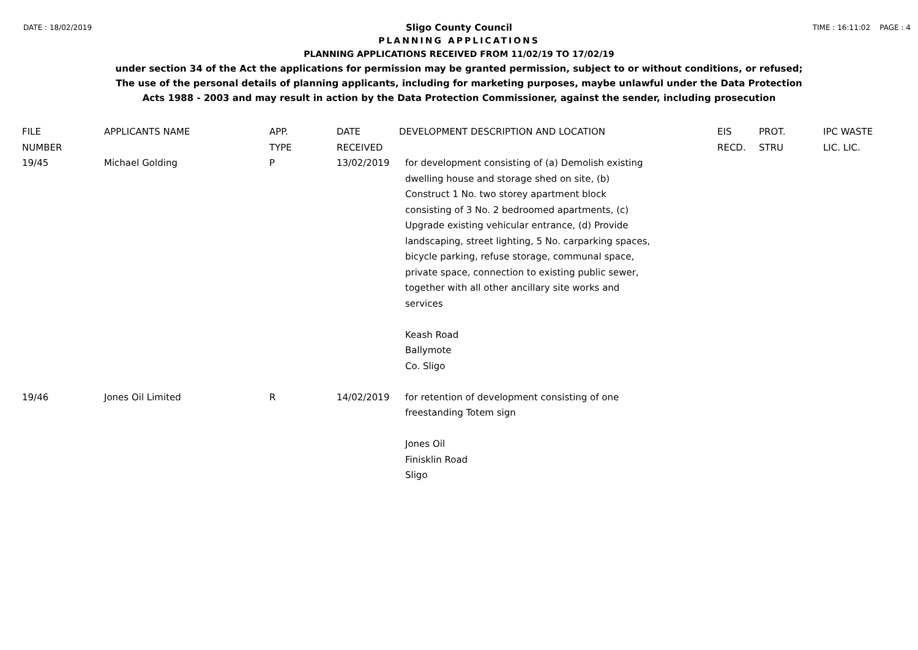DATE : 18/02/2019 TIME : 16:11:02 PAGE : 4
Sligo County Council
PLANNING APPLICATIONS
PLANNING APPLICATIONS RECEIVED FROM 11/02/19 TO 17/02/19
under section 34 of the Act the applications for permission may be granted permission, subject to or without conditions, or refused;
The use of the personal details of planning applicants, including for marketing purposes, maybe unlawful under the Data Protection
Acts 1988 - 2003 and may result in action by the Data Protection Commissioner, against the sender, including prosecution
| FILE NUMBER | APPLICANTS NAME | APP. TYPE | DATE RECEIVED | DEVELOPMENT DESCRIPTION AND LOCATION | EIS RECD. | PROT. STRU | IPC WASTE LIC. LIC. |
| --- | --- | --- | --- | --- | --- | --- | --- |
| 19/45 | Michael Golding | P | 13/02/2019 | for development consisting of (a) Demolish existing dwelling house and storage shed on site, (b) Construct 1 No. two storey apartment block consisting of 3 No. 2 bedroomed apartments, (c) Upgrade existing vehicular entrance, (d) Provide landscaping, street lighting, 5 No. carparking spaces, bicycle parking, refuse storage, communal space, private space, connection to existing public sewer, together with all other ancillary site works and services Keash Road Ballymote Co. Sligo | | | |
| 19/46 | Jones Oil Limited | R | 14/02/2019 | for retention of development consisting of one freestanding Totem sign Jones Oil Finisklin Road Sligo | | | |